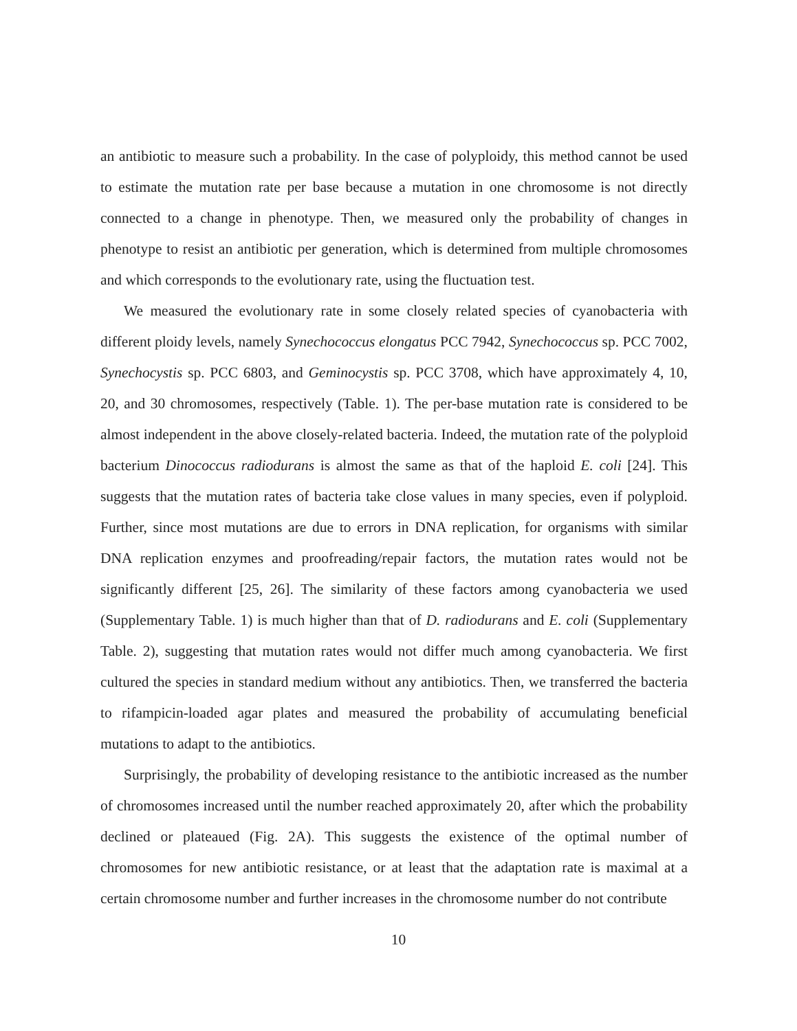an antibiotic to measure such a probability. In the case of polyploidy, this method cannot be used to estimate the mutation rate per base because a mutation in one chromosome is not directly connected to a change in phenotype. Then, we measured only the probability of changes in phenotype to resist an antibiotic per generation, which is determined from multiple chromosomes and which corresponds to the evolutionary rate, using the fluctuation test.
We measured the evolutionary rate in some closely related species of cyanobacteria with different ploidy levels, namely Synechococcus elongatus PCC 7942, Synechococcus sp. PCC 7002, Synechocystis sp. PCC 6803, and Geminocystis sp. PCC 3708, which have approximately 4, 10, 20, and 30 chromosomes, respectively (Table. 1). The per-base mutation rate is considered to be almost independent in the above closely-related bacteria. Indeed, the mutation rate of the polyploid bacterium Dinococcus radiodurans is almost the same as that of the haploid E. coli [24]. This suggests that the mutation rates of bacteria take close values in many species, even if polyploid. Further, since most mutations are due to errors in DNA replication, for organisms with similar DNA replication enzymes and proofreading/repair factors, the mutation rates would not be significantly different [25, 26]. The similarity of these factors among cyanobacteria we used (Supplementary Table. 1) is much higher than that of D. radiodurans and E. coli (Supplementary Table. 2), suggesting that mutation rates would not differ much among cyanobacteria. We first cultured the species in standard medium without any antibiotics. Then, we transferred the bacteria to rifampicin-loaded agar plates and measured the probability of accumulating beneficial mutations to adapt to the antibiotics.
Surprisingly, the probability of developing resistance to the antibiotic increased as the number of chromosomes increased until the number reached approximately 20, after which the probability declined or plateaued (Fig. 2A). This suggests the existence of the optimal number of chromosomes for new antibiotic resistance, or at least that the adaptation rate is maximal at a certain chromosome number and further increases in the chromosome number do not contribute
10